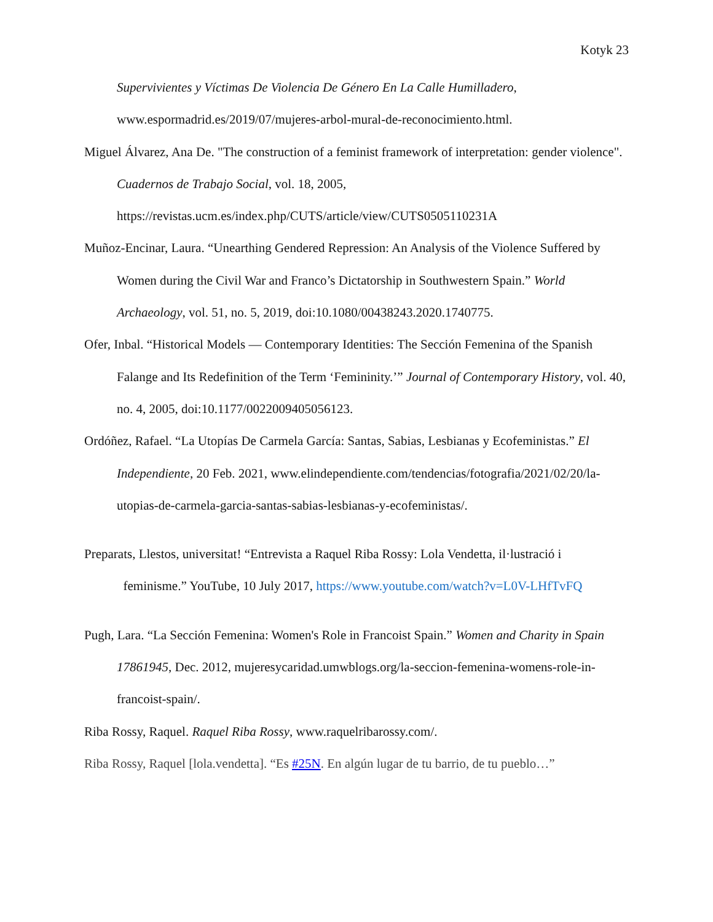Kotyk 23
Supervivientes y Víctimas De Violencia De Género En La Calle Humilladero, www.espormadrid.es/2019/07/mujeres-arbol-mural-de-reconocimiento.html.
Miguel Álvarez, Ana De. "The construction of a feminist framework of interpretation: gender violence". Cuadernos de Trabajo Social, vol. 18, 2005, https://revistas.ucm.es/index.php/CUTS/article/view/CUTS0505110231A
Muñoz-Encinar, Laura. “Unearthing Gendered Repression: An Analysis of the Violence Suffered by Women during the Civil War and Franco’s Dictatorship in Southwestern Spain.” World Archaeology, vol. 51, no. 5, 2019, doi:10.1080/00438243.2020.1740775.
Ofer, Inbal. “Historical Models — Contemporary Identities: The Sección Femenina of the Spanish Falange and Its Redefinition of the Term ‘Femininity.’” Journal of Contemporary History, vol. 40, no. 4, 2005, doi:10.1177/0022009405056123.
Ordóñez, Rafael. “La Utopías De Carmela García: Santas, Sabias, Lesbianas y Ecofeministas.” El Independiente, 20 Feb. 2021, www.elindependiente.com/tendencias/fotografia/2021/02/20/la-utopias-de-carmela-garcia-santas-sabias-lesbianas-y-ecofeministas/.
Preparats, Llestos, universitat! “Entrevista a Raquel Riba Rossy: Lola Vendetta, il·lustració i feminisme.” YouTube, 10 July 2017, https://www.youtube.com/watch?v=L0V-LHfTvFQ
Pugh, Lara. “La Sección Femenina: Women's Role in Francoist Spain.” Women and Charity in Spain 17861945, Dec. 2012, mujeresycaridad.umwblogs.org/la-seccion-femenina-womens-role-in-francoist-spain/.
Riba Rossy, Raquel. Raquel Riba Rossy, www.raquelribarossy.com/.
Riba Rossy, Raquel [lola.vendetta]. “Es #25N. En algún lugar de tu barrio, de tu pueblo…”